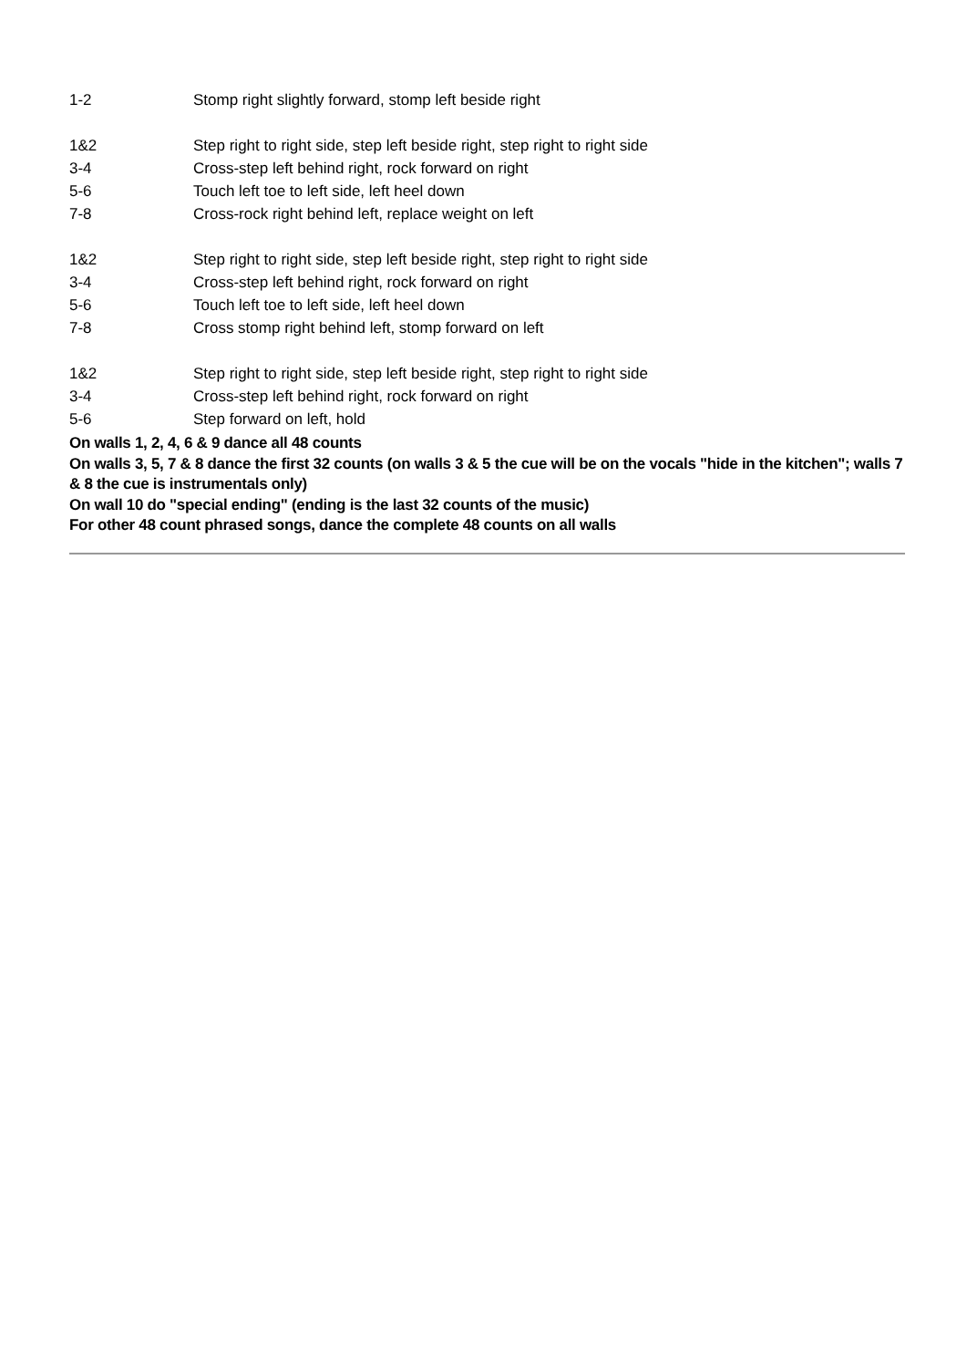| 1-2 | Stomp right slightly forward, stomp left beside right |
| 1&2 | Step right to right side, step left beside right, step right to right side |
| 3-4 | Cross-step left behind right, rock forward on right |
| 5-6 | Touch left toe to left side, left heel down |
| 7-8 | Cross-rock right behind left, replace weight on left |
| 1&2 | Step right to right side, step left beside right, step right to right side |
| 3-4 | Cross-step left behind right, rock forward on right |
| 5-6 | Touch left toe to left side, left heel down |
| 7-8 | Cross stomp right behind left, stomp forward on left |
| 1&2 | Step right to right side, step left beside right, step right to right side |
| 3-4 | Cross-step left behind right, rock forward on right |
| 5-6 | Step forward on left, hold |
On walls 1, 2, 4, 6 & 9 dance all 48 counts
On walls 3, 5, 7 & 8 dance the first 32 counts (on walls 3 & 5 the cue will be on the vocals "hide in the kitchen"; walls 7 & 8 the cue is instrumentals only)
On wall 10 do "special ending" (ending is the last 32 counts of the music)
For other 48 count phrased songs, dance the complete 48 counts on all walls